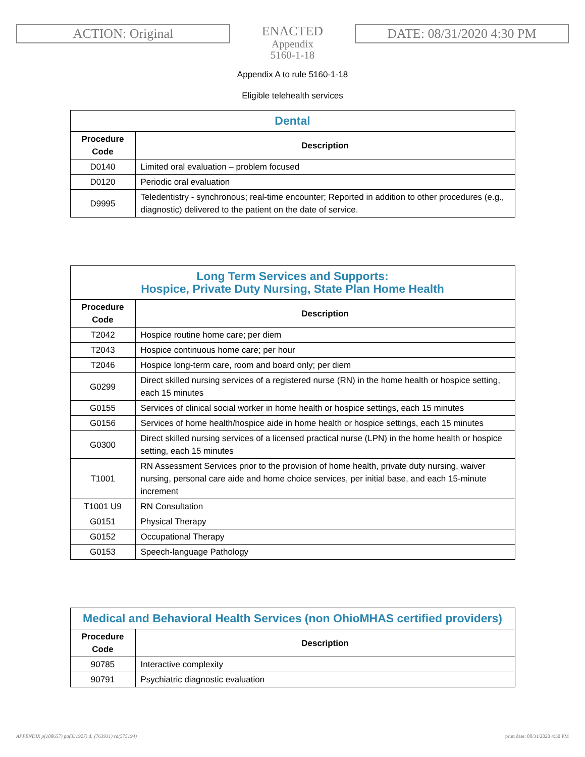ACTION: Original
ENACTED
Appendix
5160-1-18
DATE: 08/31/2020 4:30 PM
Appendix A to rule 5160-1-18
Eligible telehealth services
| Dental | |
| --- | --- |
| Procedure Code | Description |
| D0140 | Limited oral evaluation – problem focused |
| D0120 | Periodic oral evaluation |
| D9995 | Teledentistry - synchronous; real-time encounter; Reported in addition to other procedures (e.g., diagnostic) delivered to the patient on the date of service. |
| Long Term Services and Supports: Hospice, Private Duty Nursing, State Plan Home Health | |
| --- | --- |
| Procedure Code | Description |
| T2042 | Hospice routine home care; per diem |
| T2043 | Hospice continuous home care; per hour |
| T2046 | Hospice long-term care, room and board only; per diem |
| G0299 | Direct skilled nursing services of a registered nurse (RN) in the home health or hospice setting, each 15 minutes |
| G0155 | Services of clinical social worker in home health or hospice settings, each 15 minutes |
| G0156 | Services of home health/hospice aide in home health or hospice settings, each 15 minutes |
| G0300 | Direct skilled nursing services of a licensed practical nurse (LPN) in the home health or hospice setting, each 15 minutes |
| T1001 | RN Assessment Services prior to the provision of home health, private duty nursing, waiver nursing, personal care aide and home choice services, per initial base, and each 15-minute increment |
| T1001 U9 | RN Consultation |
| G0151 | Physical Therapy |
| G0152 | Occupational Therapy |
| G0153 | Speech-language Pathology |
| Medical and Behavioral Health Services (non OhioMHAS certified providers) | |
| --- | --- |
| Procedure Code | Description |
| 90785 | Interactive complexity |
| 90791 | Psychiatric diagnostic evaluation |
APPENDIX p(188657) pa(331927) d: (763931) ra(575194) print date: 08/31/2020 4:30 PM